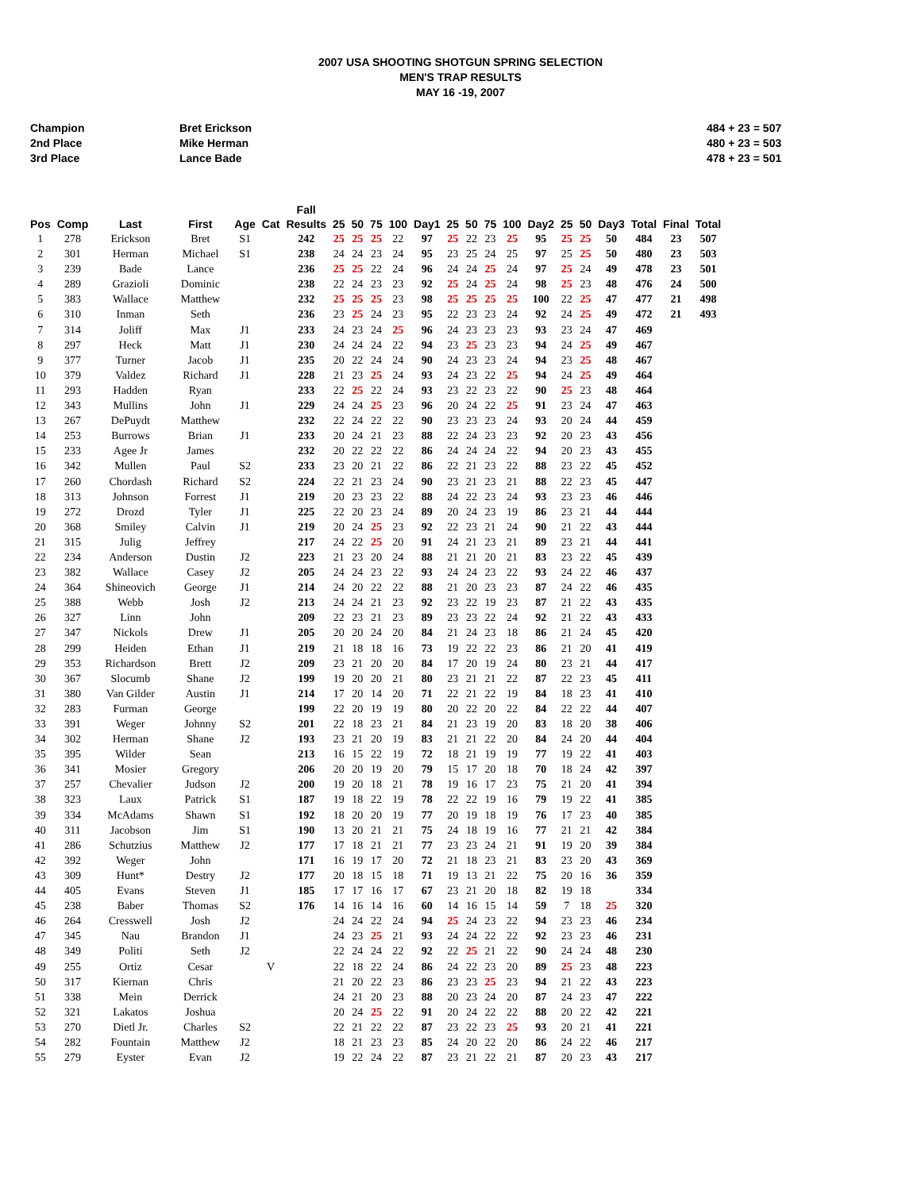2007 USA SHOOTING SHOTGUN SPRING SELECTION
MEN'S TRAP RESULTS
MAY 16 -19, 2007
Champion Bret Erickson 484 + 23 = 507
2nd Place Mike Herman 480 + 23 = 503
3rd Place Lance Bade 478 + 23 = 501
| Pos | Comp | Last | First | Age | Cat | Fall Results | 25 | 50 | 75 | 100 | Day1 | 25 | 50 | 75 | 100 | Day2 | 25 | 50 | Day3 | Total | Final | Total |
| --- | --- | --- | --- | --- | --- | --- | --- | --- | --- | --- | --- | --- | --- | --- | --- | --- | --- | --- | --- | --- | --- | --- |
| 1 | 278 | Erickson | Bret | S1 | | 242 | 25 | 25 | 25 | 22 | 97 | 25 | 22 | 23 | 25 | 95 | 25 | 25 | 50 | 484 | 23 | 507 |
| 2 | 301 | Herman | Michael | S1 | | 238 | 24 | 24 | 23 | 24 | 95 | 23 | 25 | 24 | 25 | 97 | 25 | 25 | 50 | 480 | 23 | 503 |
| 3 | 239 | Bade | Lance | | | 236 | 25 | 25 | 22 | 24 | 96 | 24 | 24 | 25 | 24 | 97 | 25 | 24 | 49 | 478 | 23 | 501 |
| 4 | 289 | Grazioli | Dominic | | | 238 | 22 | 24 | 23 | 23 | 92 | 25 | 24 | 25 | 24 | 98 | 25 | 23 | 48 | 476 | 24 | 500 |
| 5 | 383 | Wallace | Matthew | | | 232 | 25 | 25 | 25 | 23 | 98 | 25 | 25 | 25 | 25 | 100 | 22 | 25 | 47 | 477 | 21 | 498 |
| 6 | 310 | Inman | Seth | | | 236 | 23 | 25 | 24 | 23 | 95 | 22 | 23 | 23 | 24 | 92 | 24 | 25 | 49 | 472 | 21 | 493 |
| 7 | 314 | Joliff | Max | J1 | | 233 | 24 | 23 | 24 | 25 | 96 | 24 | 23 | 23 | 23 | 93 | 23 | 24 | 47 | 469 | | |
| 8 | 297 | Heck | Matt | J1 | | 230 | 24 | 24 | 24 | 22 | 94 | 23 | 25 | 23 | 23 | 94 | 24 | 25 | 49 | 467 | | |
| 9 | 377 | Turner | Jacob | J1 | | 235 | 20 | 22 | 24 | 24 | 90 | 24 | 23 | 23 | 24 | 94 | 23 | 25 | 48 | 467 | | |
| 10 | 379 | Valdez | Richard | J1 | | 228 | 21 | 23 | 25 | 24 | 93 | 24 | 23 | 22 | 25 | 94 | 24 | 25 | 49 | 464 | | |
| 11 | 293 | Hadden | Ryan | | | 233 | 22 | 25 | 22 | 24 | 93 | 23 | 22 | 23 | 22 | 90 | 25 | 23 | 48 | 464 | | |
| 12 | 343 | Mullins | John | J1 | | 229 | 24 | 24 | 25 | 23 | 96 | 20 | 24 | 22 | 25 | 91 | 23 | 24 | 47 | 463 | | |
| 13 | 267 | DePuydt | Matthew | | | 232 | 22 | 24 | 22 | 22 | 90 | 23 | 23 | 23 | 24 | 93 | 20 | 24 | 44 | 459 | | |
| 14 | 253 | Burrows | Brian | J1 | | 233 | 20 | 24 | 21 | 23 | 88 | 22 | 24 | 23 | 23 | 92 | 20 | 23 | 43 | 456 | | |
| 15 | 233 | Agee Jr | James | | | 232 | 20 | 22 | 22 | 22 | 86 | 24 | 24 | 24 | 22 | 94 | 20 | 23 | 43 | 455 | | |
| 16 | 342 | Mullen | Paul | S2 | | 233 | 23 | 20 | 21 | 22 | 86 | 22 | 21 | 23 | 22 | 88 | 23 | 22 | 45 | 452 | | |
| 17 | 260 | Chordash | Richard | S2 | | 224 | 22 | 21 | 23 | 24 | 90 | 23 | 21 | 23 | 21 | 88 | 22 | 23 | 45 | 447 | | |
| 18 | 313 | Johnson | Forrest | J1 | | 219 | 20 | 23 | 23 | 22 | 88 | 24 | 22 | 23 | 24 | 93 | 23 | 23 | 46 | 446 | | |
| 19 | 272 | Drozd | Tyler | J1 | | 225 | 22 | 20 | 23 | 24 | 89 | 20 | 24 | 23 | 19 | 86 | 23 | 21 | 44 | 444 | | |
| 20 | 368 | Smiley | Calvin | J1 | | 219 | 20 | 24 | 25 | 23 | 92 | 22 | 23 | 21 | 24 | 90 | 21 | 22 | 43 | 444 | | |
| 21 | 315 | Julig | Jeffrey | | | 217 | 24 | 22 | 25 | 20 | 91 | 24 | 21 | 23 | 21 | 89 | 23 | 21 | 44 | 441 | | |
| 22 | 234 | Anderson | Dustin | J2 | | 223 | 21 | 23 | 20 | 24 | 88 | 21 | 21 | 20 | 21 | 83 | 23 | 22 | 45 | 439 | | |
| 23 | 382 | Wallace | Casey | J2 | | 205 | 24 | 24 | 23 | 22 | 93 | 24 | 24 | 23 | 22 | 93 | 24 | 22 | 46 | 437 | | |
| 24 | 364 | Shineovich | George | J1 | | 214 | 24 | 20 | 22 | 22 | 88 | 21 | 20 | 23 | 23 | 87 | 24 | 22 | 46 | 435 | | |
| 25 | 388 | Webb | Josh | J2 | | 213 | 24 | 24 | 21 | 23 | 92 | 23 | 22 | 19 | 23 | 87 | 21 | 22 | 43 | 435 | | |
| 26 | 327 | Linn | John | | | 209 | 22 | 23 | 21 | 23 | 89 | 23 | 23 | 22 | 24 | 92 | 21 | 22 | 43 | 433 | | |
| 27 | 347 | Nickols | Drew | J1 | | 205 | 20 | 20 | 24 | 20 | 84 | 21 | 24 | 23 | 18 | 86 | 21 | 24 | 45 | 420 | | |
| 28 | 299 | Heiden | Ethan | J1 | | 219 | 21 | 18 | 18 | 16 | 73 | 19 | 22 | 22 | 23 | 86 | 21 | 20 | 41 | 419 | | |
| 29 | 353 | Richardson | Brett | J2 | | 209 | 23 | 21 | 20 | 20 | 84 | 17 | 20 | 19 | 24 | 80 | 23 | 21 | 44 | 417 | | |
| 30 | 367 | Slocumb | Shane | J2 | | 199 | 19 | 20 | 20 | 21 | 80 | 23 | 21 | 21 | 22 | 87 | 22 | 23 | 45 | 411 | | |
| 31 | 380 | Van Gilder | Austin | J1 | | 214 | 17 | 20 | 14 | 20 | 71 | 22 | 21 | 22 | 19 | 84 | 18 | 23 | 41 | 410 | | |
| 32 | 283 | Furman | George | | | 199 | 22 | 20 | 19 | 19 | 80 | 20 | 22 | 20 | 22 | 84 | 22 | 22 | 44 | 407 | | |
| 33 | 391 | Weger | Johnny | S2 | | 201 | 22 | 18 | 23 | 21 | 84 | 21 | 23 | 19 | 20 | 83 | 18 | 20 | 38 | 406 | | |
| 34 | 302 | Herman | Shane | J2 | | 193 | 23 | 21 | 20 | 19 | 83 | 21 | 21 | 22 | 20 | 84 | 24 | 20 | 44 | 404 | | |
| 35 | 395 | Wilder | Sean | | | 213 | 16 | 15 | 22 | 19 | 72 | 18 | 21 | 19 | 19 | 77 | 19 | 22 | 41 | 403 | | |
| 36 | 341 | Mosier | Gregory | | | 206 | 20 | 20 | 19 | 20 | 79 | 15 | 17 | 20 | 18 | 70 | 18 | 24 | 42 | 397 | | |
| 37 | 257 | Chevalier | Judson | J2 | | 200 | 19 | 20 | 18 | 21 | 78 | 19 | 16 | 17 | 23 | 75 | 21 | 20 | 41 | 394 | | |
| 38 | 323 | Laux | Patrick | S1 | | 187 | 19 | 18 | 22 | 19 | 78 | 22 | 22 | 19 | 16 | 79 | 19 | 22 | 41 | 385 | | |
| 39 | 334 | McAdams | Shawn | S1 | | 192 | 18 | 20 | 20 | 19 | 77 | 20 | 19 | 18 | 19 | 76 | 17 | 23 | 40 | 385 | | |
| 40 | 311 | Jacobson | Jim | S1 | | 190 | 13 | 20 | 21 | 21 | 75 | 24 | 18 | 19 | 16 | 77 | 21 | 21 | 42 | 384 | | |
| 41 | 286 | Schutzius | Matthew | J2 | | 177 | 17 | 18 | 21 | 21 | 77 | 23 | 23 | 24 | 21 | 91 | 19 | 20 | 39 | 384 | | |
| 42 | 392 | Weger | John | | | 171 | 16 | 19 | 17 | 20 | 72 | 21 | 18 | 23 | 21 | 83 | 23 | 20 | 43 | 369 | | |
| 43 | 309 | Hunt* | Destry | J2 | | 177 | 20 | 18 | 15 | 18 | 71 | 19 | 13 | 21 | 22 | 75 | 20 | 16 | 36 | 359 | | |
| 44 | 405 | Evans | Steven | J1 | | 185 | 17 | 17 | 16 | 17 | 67 | 23 | 21 | 20 | 18 | 82 | 19 | 18 | | 334 | | |
| 45 | 238 | Baber | Thomas | S2 | | 176 | 14 | 16 | 14 | 16 | 60 | 14 | 16 | 15 | 14 | 59 | 7 | 18 | 25 | 320 | | |
| 46 | 264 | Cresswell | Josh | J2 | | | 24 | 24 | 22 | 24 | 94 | 25 | 24 | 23 | 22 | 94 | 23 | 23 | 46 | 234 | | |
| 47 | 345 | Nau | Brandon | J1 | | | 24 | 23 | 25 | 21 | 93 | 24 | 24 | 22 | 22 | 92 | 23 | 23 | 46 | 231 | | |
| 48 | 349 | Politi | Seth | J2 | | | 22 | 24 | 24 | 22 | 92 | 22 | 25 | 21 | 22 | 90 | 24 | 24 | 48 | 230 | | |
| 49 | 255 | Ortiz | Cesar | | V | | 22 | 18 | 22 | 24 | 86 | 24 | 22 | 23 | 20 | 89 | 25 | 23 | 48 | 223 | | |
| 50 | 317 | Kiernan | Chris | | | | 21 | 20 | 22 | 23 | 86 | 23 | 23 | 25 | 23 | 94 | 21 | 22 | 43 | 223 | | |
| 51 | 338 | Mein | Derrick | | | | 24 | 21 | 20 | 23 | 88 | 20 | 23 | 24 | 20 | 87 | 24 | 23 | 47 | 222 | | |
| 52 | 321 | Lakatos | Joshua | | | | 20 | 24 | 25 | 22 | 91 | 20 | 24 | 22 | 22 | 88 | 20 | 22 | 42 | 221 | | |
| 53 | 270 | Dietl Jr. | Charles | S2 | | | 22 | 21 | 22 | 22 | 87 | 23 | 22 | 23 | 25 | 93 | 20 | 21 | 41 | 221 | | |
| 54 | 282 | Fountain | Matthew | J2 | | | 18 | 21 | 23 | 23 | 85 | 24 | 20 | 22 | 20 | 86 | 24 | 22 | 46 | 217 | | |
| 55 | 279 | Eyster | Evan | J2 | | | 19 | 22 | 24 | 22 | 87 | 23 | 21 | 22 | 21 | 87 | 20 | 23 | 43 | 217 | | |